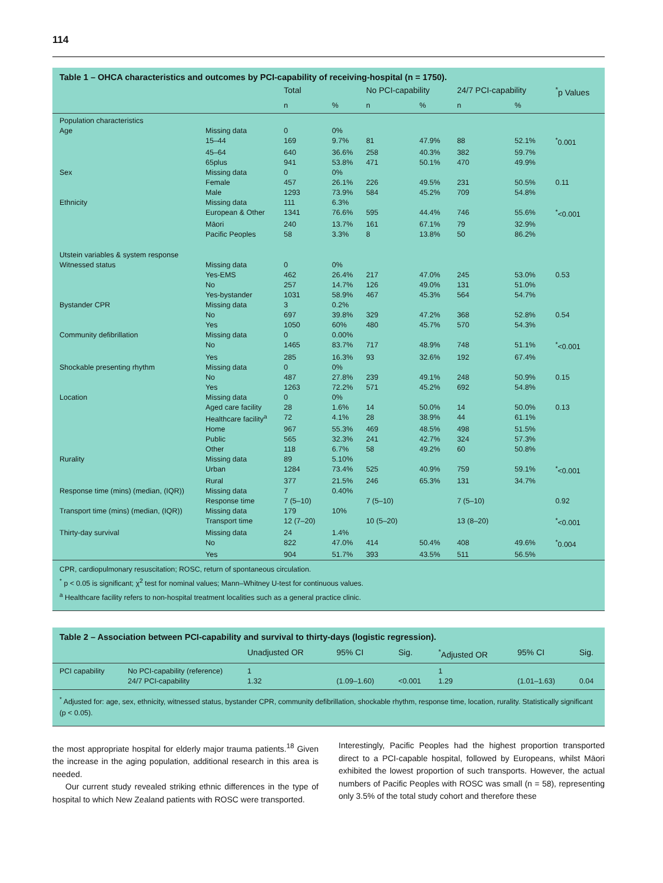114
Table 1 – OHCA characteristics and outcomes by PCI-capability of receiving-hospital (n = 1750).
| | | Total | | No PCI-capability | | 24/7 PCI-capability | | <sup>*</sup> p Values |
| --- | --- | --- | --- | --- | --- | --- | --- | --- |
| | | n | % | n | % | n | % | |
| Population characteristics | | | | | | | | |
| Age | Missing data | 0 | 0% | | | | | |
| | 15–44 | 169 | 9.7% | 81 | 47.9% | 88 | 52.1% | <sup>*</sup> 0.001 |
| | 45–64 | 640 | 36.6% | 258 | 40.3% | 382 | 59.7% | |
| | 65plus | 941 | 53.8% | 471 | 50.1% | 470 | 49.9% | |
| Sex | Missing data | 0 | 0% | | | | | |
| | Female | 457 | 26.1% | 226 | 49.5% | 231 | 50.5% | 0.11 |
| | Male | 1293 | 73.9% | 584 | 45.2% | 709 | 54.8% | |
| Ethnicity | Missing data | 111 | 6.3% | | | | | |
| | European & Other | 1341 | 76.6% | 595 | 44.4% | 746 | 55.6% | <sup>*</sup><0.001 |
| | Māori | 240 | 13.7% | 161 | 67.1% | 79 | 32.9% | |
| | Pacific Peoples | 58 | 3.3% | 8 | 13.8% | 50 | 86.2% | |
| Utstein variables & system response | | | | | | | | |
| Witnessed status | Missing data | 0 | 0% | | | | | |
| | Yes-EMS | 462 | 26.4% | 217 | 47.0% | 245 | 53.0% | 0.53 |
| | No | 257 | 14.7% | 126 | 49.0% | 131 | 51.0% | |
| | Yes-bystander | 1031 | 58.9% | 467 | 45.3% | 564 | 54.7% | |
| Bystander CPR | Missing data | 3 | 0.2% | | | | | |
| | No | 697 | 39.8% | 329 | 47.2% | 368 | 52.8% | 0.54 |
| | Yes | 1050 | 60% | 480 | 45.7% | 570 | 54.3% | |
| Community defibrillation | Missing data | 0 | 0.00% | | | | | |
| | No | 1465 | 83.7% | 717 | 48.9% | 748 | 51.1% | <sup>*</sup><0.001 |
| | Yes | 285 | 16.3% | 93 | 32.6% | 192 | 67.4% | |
| Shockable presenting rhythm | Missing data | 0 | 0% | | | | | |
| | No | 487 | 27.8% | 239 | 49.1% | 248 | 50.9% | 0.15 |
| | Yes | 1263 | 72.2% | 571 | 45.2% | 692 | 54.8% | |
| Location | Missing data | 0 | 0% | | | | | |
| | Aged care facility | 28 | 1.6% | 14 | 50.0% | 14 | 50.0% | 0.13 |
| | Healthcare facility<sup>a</sup> | 72 | 4.1% | 28 | 38.9% | 44 | 61.1% | |
| | Home | 967 | 55.3% | 469 | 48.5% | 498 | 51.5% | |
| | Public | 565 | 32.3% | 241 | 42.7% | 324 | 57.3% | |
| | Other | 118 | 6.7% | 58 | 49.2% | 60 | 50.8% | |
| Rurality | Missing data | 89 | 5.10% | | | | | |
| | Urban | 1284 | 73.4% | 525 | 40.9% | 759 | 59.1% | <sup>*</sup><0.001 |
| | Rural | 377 | 21.5% | 246 | 65.3% | 131 | 34.7% | |
| Response time (mins) (median, (IQR)) | Missing data | 7 | 0.40% | | | | | |
| | Response time | 7 (5–10) | | 7 (5–10) | | 7 (5–10) | | 0.92 |
| Transport time (mins) (median, (IQR)) | Missing data | 179 | 10% | | | | | |
| | Transport time | 12 (7–20) | | 10 (5–20) | | 13 (8–20) | | <sup>*</sup><0.001 |
| Thirty-day survival | Missing data | 24 | 1.4% | | | | | |
| | No | 822 | 47.0% | 414 | 50.4% | 408 | 49.6% | <sup>*</sup> 0.004 |
| | Yes | 904 | 51.7% | 393 | 43.5% | 511 | 56.5% | |
CPR, cardiopulmonary resuscitation; ROSC, return of spontaneous circulation.
<sup>*</sup> p < 0.05 is significant; χ<sup>2</sup> test for nominal values; Mann–Whitney U-test for continuous values.
<sup>a</sup> Healthcare facility refers to non-hospital treatment localities such as a general practice clinic.
Table 2 – Association between PCI-capability and survival to thirty-days (logistic regression).
| | | Unadjusted OR | 95% CI | Sig. | <sup>*</sup> Adjusted OR | 95% CI | Sig. |
| --- | --- | --- | --- | --- | --- | --- | --- |
| PCI capability | No PCI-capability (reference) | 1 | | | 1 | | |
| | 24/7 PCI-capability | 1.32 | (1.09–1.60) | <0.001 | 1.29 | (1.01–1.63) | 0.04 |
<sup>*</sup> Adjusted for: age, sex, ethnicity, witnessed status, bystander CPR, community defibrillation, shockable rhythm, response time, location, rurality. Statistically significant (p < 0.05).
the most appropriate hospital for elderly major trauma patients.<sup>18</sup> Given the increase in the aging population, additional research in this area is needed.
Our current study revealed striking ethnic differences in the type of hospital to which New Zealand patients with ROSC were transported.
Interestingly, Pacific Peoples had the highest proportion transported direct to a PCI-capable hospital, followed by Europeans, whilst Māori exhibited the lowest proportion of such transports. However, the actual numbers of Pacific Peoples with ROSC was small (n = 58), representing only 3.5% of the total study cohort and therefore these